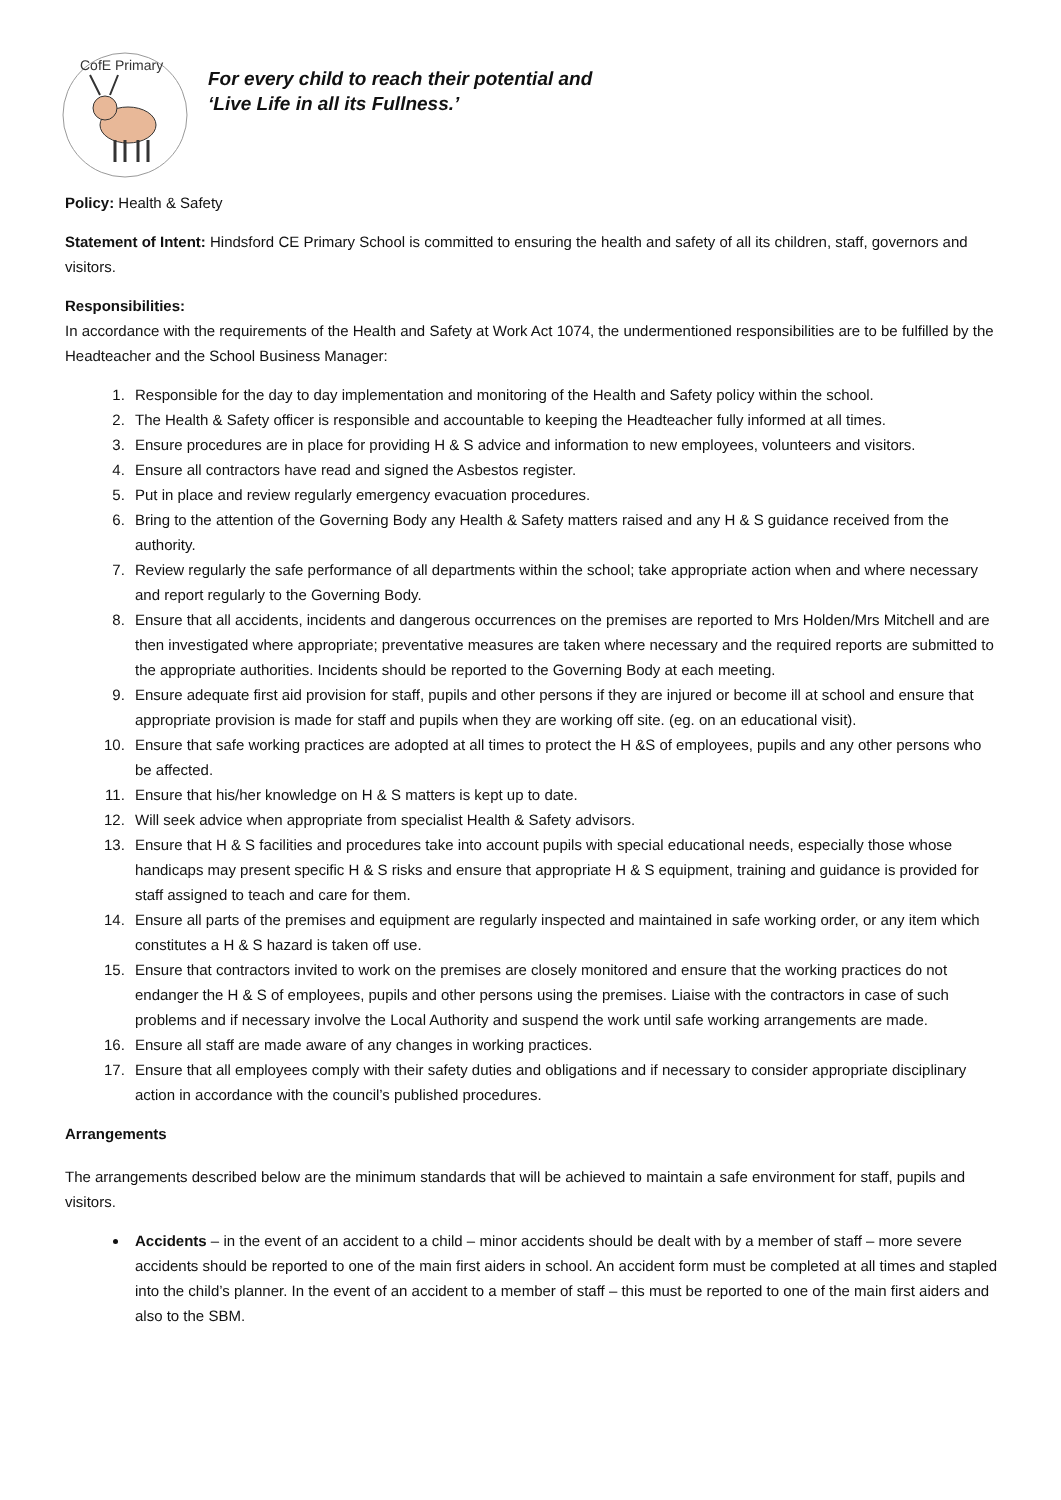CofE Primary
For every child to reach their potential and
‘Live Life in all its Fullness.’
Policy: Health & Safety
Statement of Intent: Hindsford CE Primary School is committed to ensuring the health and safety of all its children, staff, governors and visitors.
Responsibilities:
In accordance with the requirements of the Health and Safety at Work Act 1074, the undermentioned responsibilities are to be fulfilled by the Headteacher and the School Business Manager:
1. Responsible for the day to day implementation and monitoring of the Health and Safety policy within the school.
2. The Health & Safety officer is responsible and accountable to keeping the Headteacher fully informed at all times.
3. Ensure procedures are in place for providing H & S advice and information to new employees, volunteers and visitors.
4. Ensure all contractors have read and signed the Asbestos register.
5. Put in place and review regularly emergency evacuation procedures.
6. Bring to the attention of the Governing Body any Health & Safety matters raised and any H & S guidance received from the authority.
7. Review regularly the safe performance of all departments within the school; take appropriate action when and where necessary and report regularly to the Governing Body.
8. Ensure that all accidents, incidents and dangerous occurrences on the premises are reported to Mrs Holden/Mrs Mitchell and are then investigated where appropriate; preventative measures are taken where necessary and the required reports are submitted to the appropriate authorities. Incidents should be reported to the Governing Body at each meeting.
9. Ensure adequate first aid provision for staff, pupils and other persons if they are injured or become ill at school and ensure that appropriate provision is made for staff and pupils when they are working off site. (eg. on an educational visit).
10. Ensure that safe working practices are adopted at all times to protect the H &S of employees, pupils and any other persons who be affected.
11. Ensure that his/her knowledge on H & S matters is kept up to date.
12. Will seek advice when appropriate from specialist Health & Safety advisors.
13. Ensure that H & S facilities and procedures take into account pupils with special educational needs, especially those whose handicaps may present specific H & S risks and ensure that appropriate H & S equipment, training and guidance is provided for staff assigned to teach and care for them.
14. Ensure all parts of the premises and equipment are regularly inspected and maintained in safe working order, or any item which constitutes a H & S hazard is taken off use.
15. Ensure that contractors invited to work on the premises are closely monitored and ensure that the working practices do not endanger the H & S of employees, pupils and other persons using the premises. Liaise with the contractors in case of such problems and if necessary involve the Local Authority and suspend the work until safe working arrangements are made.
16. Ensure all staff are made aware of any changes in working practices.
17. Ensure that all employees comply with their safety duties and obligations and if necessary to consider appropriate disciplinary action in accordance with the council’s published procedures.
Arrangements
The arrangements described below are the minimum standards that will be achieved to maintain a safe environment for staff, pupils and visitors.
Accidents – in the event of an accident to a child – minor accidents should be dealt with by a member of staff – more severe accidents should be reported to one of the main first aiders in school. An accident form must be completed at all times and stapled into the child’s planner. In the event of an accident to a member of staff – this must be reported to one of the main first aiders and also to the SBM.